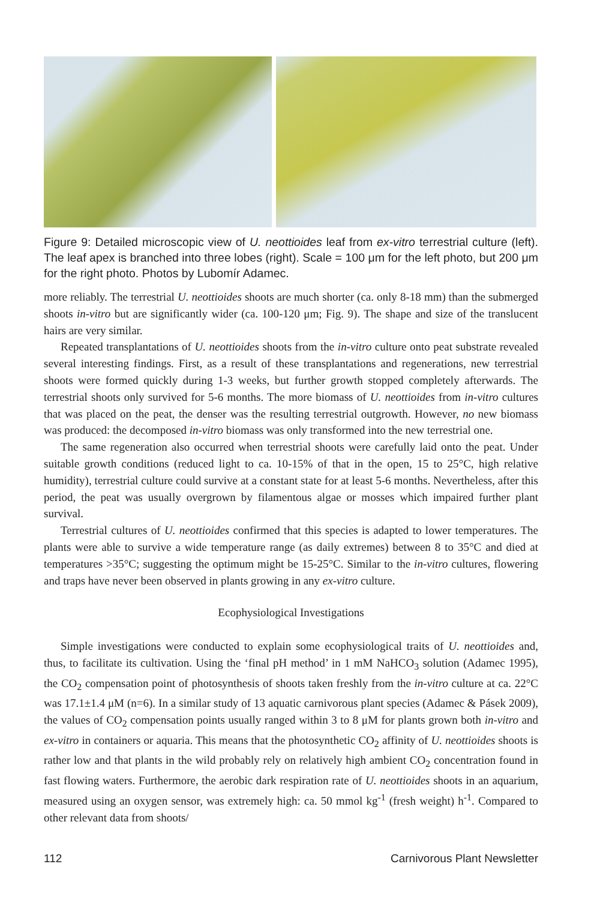Figure 9: Detailed microscopic view of U. neottioides leaf from ex-vitro terrestrial culture (left). The leaf apex is branched into three lobes (right). Scale = 100 μm for the left photo, but 200 μm for the right photo. Photos by Lubomír Adamec.
more reliably. The terrestrial U. neottioides shoots are much shorter (ca. only 8-18 mm) than the submerged shoots in-vitro but are significantly wider (ca. 100-120 μm; Fig. 9). The shape and size of the translucent hairs are very similar.
Repeated transplantations of U. neottioides shoots from the in-vitro culture onto peat substrate revealed several interesting findings. First, as a result of these transplantations and regenerations, new terrestrial shoots were formed quickly during 1-3 weeks, but further growth stopped completely afterwards. The terrestrial shoots only survived for 5-6 months. The more biomass of U. neottioides from in-vitro cultures that was placed on the peat, the denser was the resulting terrestrial outgrowth. However, no new biomass was produced: the decomposed in-vitro biomass was only transformed into the new terrestrial one.
The same regeneration also occurred when terrestrial shoots were carefully laid onto the peat. Under suitable growth conditions (reduced light to ca. 10-15% of that in the open, 15 to 25°C, high relative humidity), terrestrial culture could survive at a constant state for at least 5-6 months. Nevertheless, after this period, the peat was usually overgrown by filamentous algae or mosses which impaired further plant survival.
Terrestrial cultures of U. neottioides confirmed that this species is adapted to lower temperatures. The plants were able to survive a wide temperature range (as daily extremes) between 8 to 35°C and died at temperatures >35°C; suggesting the optimum might be 15-25°C. Similar to the in-vitro cultures, flowering and traps have never been observed in plants growing in any ex-vitro culture.
Ecophysiological Investigations
Simple investigations were conducted to explain some ecophysiological traits of U. neottioides and, thus, to facilitate its cultivation. Using the ‘final pH method’ in 1 mM NaHCO<sub>3</sub> solution (Adamec 1995), the CO<sub>2</sub> compensation point of photosynthesis of shoots taken freshly from the in-vitro culture at ca. 22°C was 17.1±1.4 μM (n=6). In a similar study of 13 aquatic carnivorous plant species (Adamec & Pásek 2009), the values of CO<sub>2</sub> compensation points usually ranged within 3 to 8 μM for plants grown both in-vitro and ex-vitro in containers or aquaria. This means that the photosynthetic CO<sub>2</sub> affinity of U. neottioides shoots is rather low and that plants in the wild probably rely on relatively high ambient CO<sub>2</sub> concentration found in fast flowing waters. Furthermore, the aerobic dark respiration rate of U. neottioides shoots in an aquarium, measured using an oxygen sensor, was extremely high: ca. 50 mmol kg<sup>-1</sup> (fresh weight) h<sup>-1</sup>. Compared to other relevant data from shoots/
112 Carnivorous Plant Newsletter